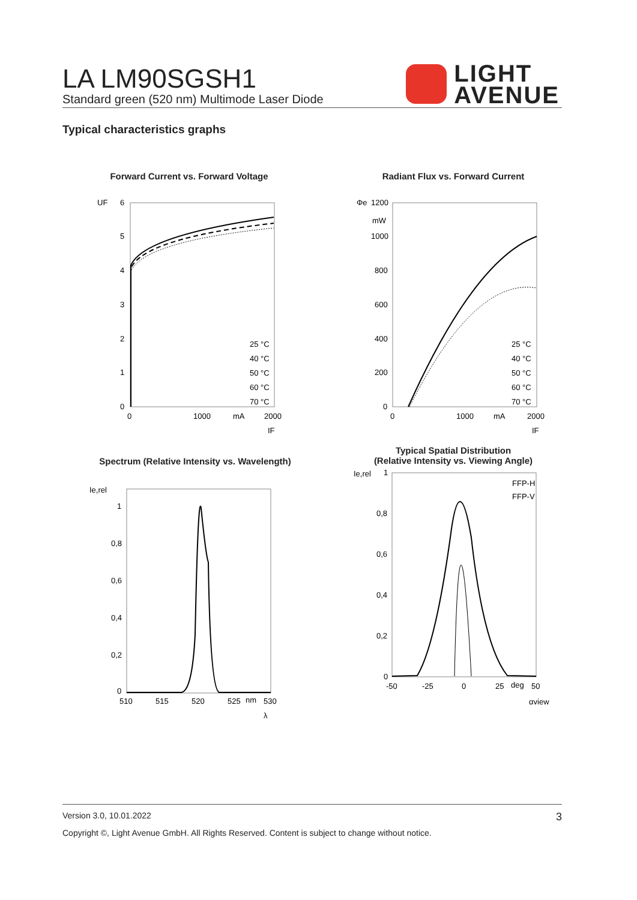LA LM90SGSH1
Standard green (520 nm) Multimode Laser Diode
LIGHT
AVENUE
Typical characteristics graphs
Forward Current vs. Forward Voltage
UF
6
5
4
3
2
1
0
0
1000
mA
2000
IF
25 °C
40 °C
50 °C
60 °C
70 °C
Radiant Flux vs. Forward Current
1200
1000
800
600
400
200
0
0
1000
mA
2000
IF
Φe
mW
25 °C
40 °C
50 °C
60 °C
70 °C
Spectrum (Relative Intensity vs. Wavelength)
Ie,rel
1
0,8
0,6
0,4
0,2
0
510
515
520
525
nm
530
λ
Typical Spatial Distribution
(Relative Intensity vs. Viewing Angle)
Ie,rel
1
0,8
0,6
0,4
0,2
0
-50
-25
0
25
deg
50
αview
FFP-H
FFP-V
Version 3.0, 10.01.2022 3
Copyright ©, Light Avenue GmbH. All Rights Reserved. Content is subject to change without notice.